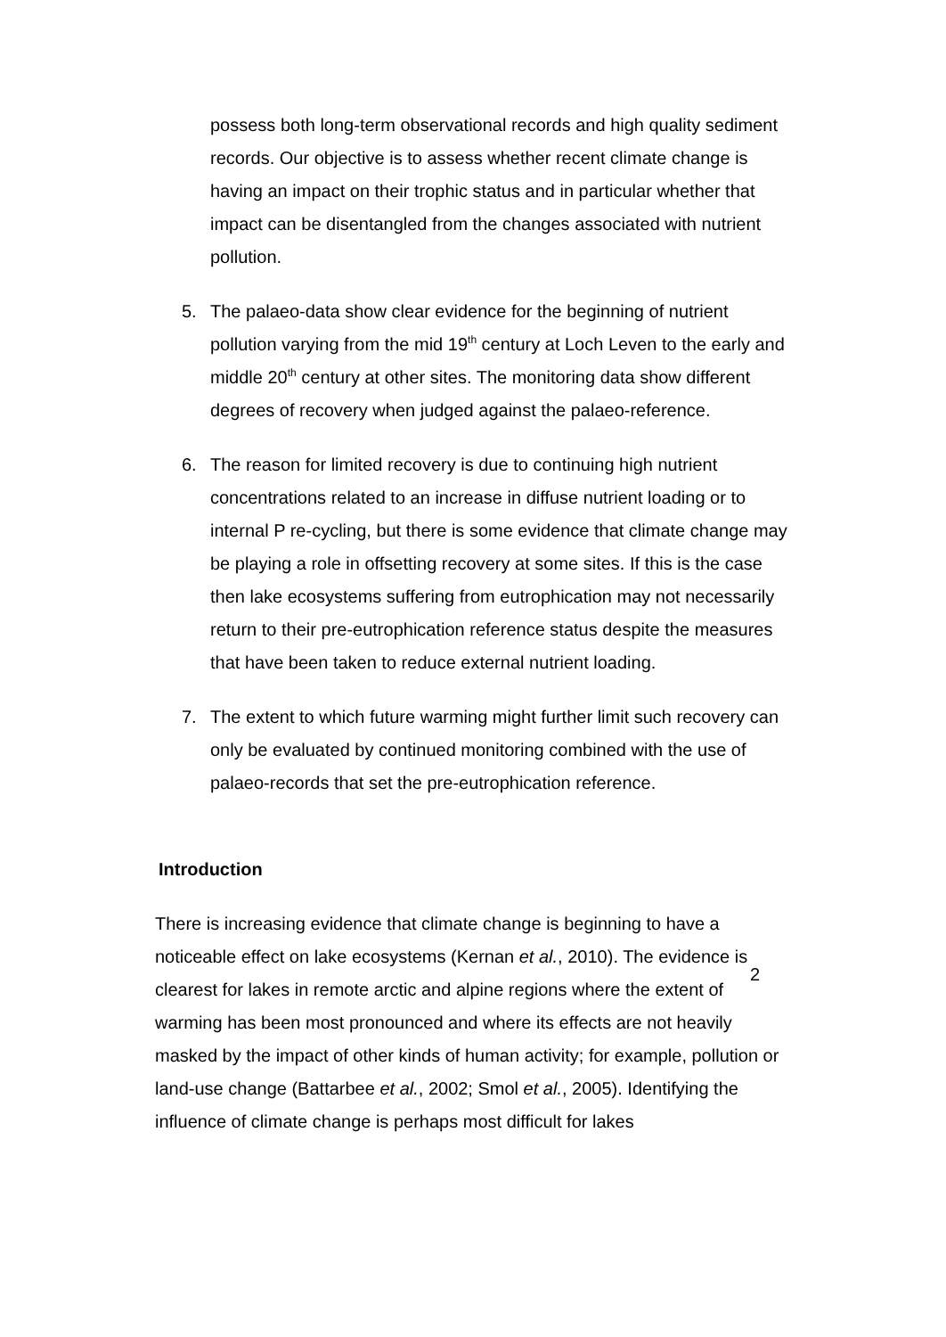possess both long-term observational records and high quality sediment records. Our objective is to assess whether recent climate change is having an impact on their trophic status and in particular whether that impact can be disentangled from the changes associated with nutrient pollution.
5. The palaeo-data show clear evidence for the beginning of nutrient pollution varying from the mid 19<sup>th</sup> century at Loch Leven to the early and middle 20<sup>th</sup> century at other sites. The monitoring data show different degrees of recovery when judged against the palaeo-reference.
6. The reason for limited recovery is due to continuing high nutrient concentrations related to an increase in diffuse nutrient loading or to internal P re-cycling, but there is some evidence that climate change may be playing a role in offsetting recovery at some sites. If this is the case then lake ecosystems suffering from eutrophication may not necessarily return to their pre-eutrophication reference status despite the measures that have been taken to reduce external nutrient loading.
7. The extent to which future warming might further limit such recovery can only be evaluated by continued monitoring combined with the use of palaeo-records that set the pre-eutrophication reference.
Introduction
There is increasing evidence that climate change is beginning to have a noticeable effect on lake ecosystems (Kernan et al., 2010). The evidence is clearest for lakes in remote arctic and alpine regions where the extent of warming has been most pronounced and where its effects are not heavily masked by the impact of other kinds of human activity; for example, pollution or land-use change (Battarbee et al., 2002; Smol et al., 2005). Identifying the influence of climate change is perhaps most difficult for lakes
2